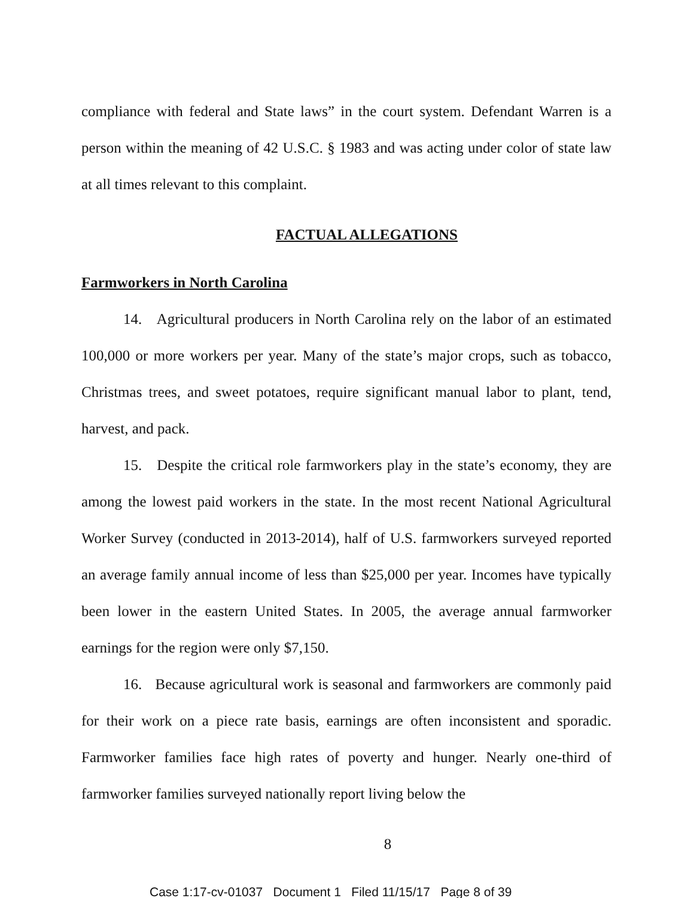compliance with federal and State laws” in the court system. Defendant Warren is a person within the meaning of 42 U.S.C. § 1983 and was acting under color of state law at all times relevant to this complaint.
FACTUAL ALLEGATIONS
Farmworkers in North Carolina
14. Agricultural producers in North Carolina rely on the labor of an estimated 100,000 or more workers per year. Many of the state’s major crops, such as tobacco, Christmas trees, and sweet potatoes, require significant manual labor to plant, tend, harvest, and pack.
15. Despite the critical role farmworkers play in the state’s economy, they are among the lowest paid workers in the state. In the most recent National Agricultural Worker Survey (conducted in 2013-2014), half of U.S. farmworkers surveyed reported an average family annual income of less than $25,000 per year. Incomes have typically been lower in the eastern United States. In 2005, the average annual farmworker earnings for the region were only $7,150.
16. Because agricultural work is seasonal and farmworkers are commonly paid for their work on a piece rate basis, earnings are often inconsistent and sporadic. Farmworker families face high rates of poverty and hunger. Nearly one-third of farmworker families surveyed nationally report living below the
8
Case 1:17-cv-01037 Document 1 Filed 11/15/17 Page 8 of 39